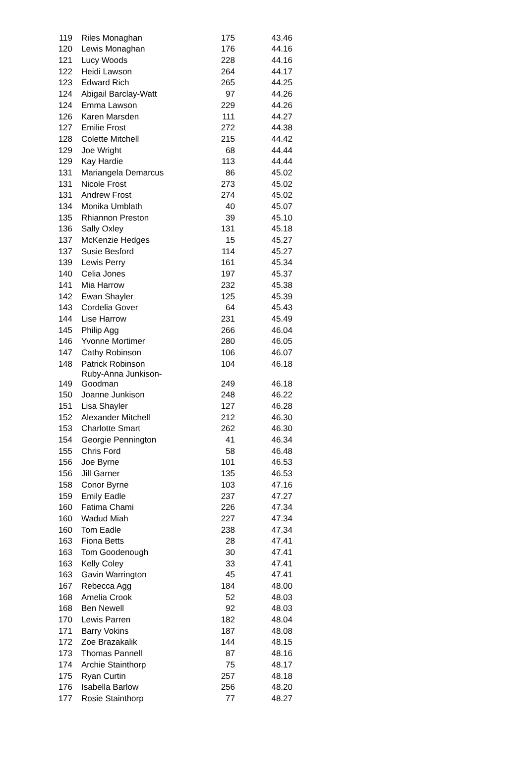| 119 | Riles Monaghan | 175 | 43.46 |
| 120 | Lewis Monaghan | 176 | 44.16 |
| 121 | Lucy Woods | 228 | 44.16 |
| 122 | Heidi Lawson | 264 | 44.17 |
| 123 | Edward Rich | 265 | 44.25 |
| 124 | Abigail Barclay-Watt | 97 | 44.26 |
| 124 | Emma Lawson | 229 | 44.26 |
| 126 | Karen Marsden | 111 | 44.27 |
| 127 | Emilie Frost | 272 | 44.38 |
| 128 | Colette Mitchell | 215 | 44.42 |
| 129 | Joe Wright | 68 | 44.44 |
| 129 | Kay Hardie | 113 | 44.44 |
| 131 | Mariangela Demarcus | 86 | 45.02 |
| 131 | Nicole Frost | 273 | 45.02 |
| 131 | Andrew Frost | 274 | 45.02 |
| 134 | Monika Umblath | 40 | 45.07 |
| 135 | Rhiannon Preston | 39 | 45.10 |
| 136 | Sally Oxley | 131 | 45.18 |
| 137 | McKenzie Hedges | 15 | 45.27 |
| 137 | Susie Besford | 114 | 45.27 |
| 139 | Lewis Perry | 161 | 45.34 |
| 140 | Celia Jones | 197 | 45.37 |
| 141 | Mia Harrow | 232 | 45.38 |
| 142 | Ewan Shayler | 125 | 45.39 |
| 143 | Cordelia Gover | 64 | 45.43 |
| 144 | Lise Harrow | 231 | 45.49 |
| 145 | Philip Agg | 266 | 46.04 |
| 146 | Yvonne Mortimer | 280 | 46.05 |
| 147 | Cathy Robinson | 106 | 46.07 |
| 148 | Patrick Robinson | 104 | 46.18 |
| 149 | Ruby-Anna Junkison- Goodman | 249 | 46.18 |
| 150 | Joanne Junkison | 248 | 46.22 |
| 151 | Lisa Shayler | 127 | 46.28 |
| 152 | Alexander Mitchell | 212 | 46.30 |
| 153 | Charlotte Smart | 262 | 46.30 |
| 154 | Georgie Pennington | 41 | 46.34 |
| 155 | Chris Ford | 58 | 46.48 |
| 156 | Joe Byrne | 101 | 46.53 |
| 156 | Jill Garner | 135 | 46.53 |
| 158 | Conor Byrne | 103 | 47.16 |
| 159 | Emily Eadle | 237 | 47.27 |
| 160 | Fatima Chami | 226 | 47.34 |
| 160 | Wadud Miah | 227 | 47.34 |
| 160 | Tom Eadle | 238 | 47.34 |
| 163 | Fiona Betts | 28 | 47.41 |
| 163 | Tom Goodenough | 30 | 47.41 |
| 163 | Kelly Coley | 33 | 47.41 |
| 163 | Gavin Warrington | 45 | 47.41 |
| 167 | Rebecca Agg | 184 | 48.00 |
| 168 | Amelia Crook | 52 | 48.03 |
| 168 | Ben Newell | 92 | 48.03 |
| 170 | Lewis Parren | 182 | 48.04 |
| 171 | Barry Vokins | 187 | 48.08 |
| 172 | Zoe Brazakalik | 144 | 48.15 |
| 173 | Thomas Pannell | 87 | 48.16 |
| 174 | Archie Stainthorp | 75 | 48.17 |
| 175 | Ryan Curtin | 257 | 48.18 |
| 176 | Isabella Barlow | 256 | 48.20 |
| 177 | Rosie Stainthorp | 77 | 48.27 |